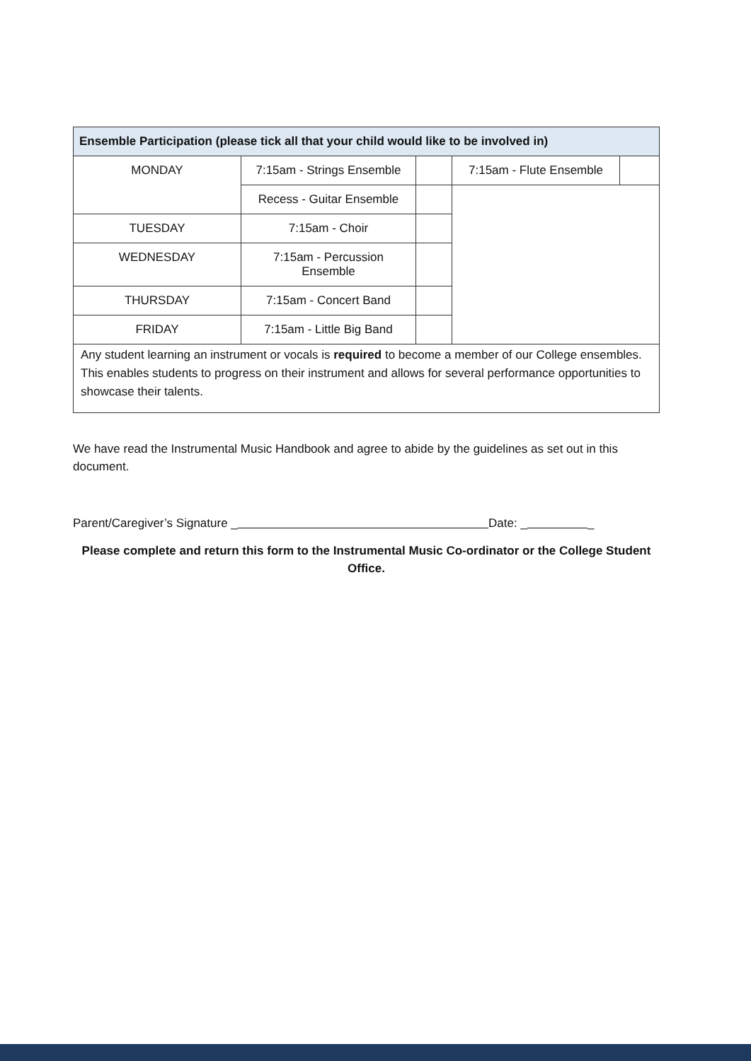| Ensemble Participation (please tick all that your child would like to be involved in) | | | | |
| --- | --- | --- | --- | --- |
| MONDAY | 7:15am - Strings Ensemble | | 7:15am - Flute Ensemble | |
| | Recess - Guitar Ensemble | | | |
| TUESDAY | 7:15am - Choir | | | |
| WEDNESDAY | 7:15am - Percussion Ensemble | | | |
| THURSDAY | 7:15am - Concert Band | | | |
| FRIDAY | 7:15am - Little Big Band | | | |
| Any student learning an instrument or vocals is required to become a member of our College ensembles. This enables students to progress on their instrument and allows for several performance opportunities to showcase their talents. | | | | |
We have read the Instrumental Music Handbook and agree to abide by the guidelines as set out in this document.
Parent/Caregiver’s Signature _ Date: _ _
Please complete and return this form to the Instrumental Music Co-ordinator or the College Student Office.